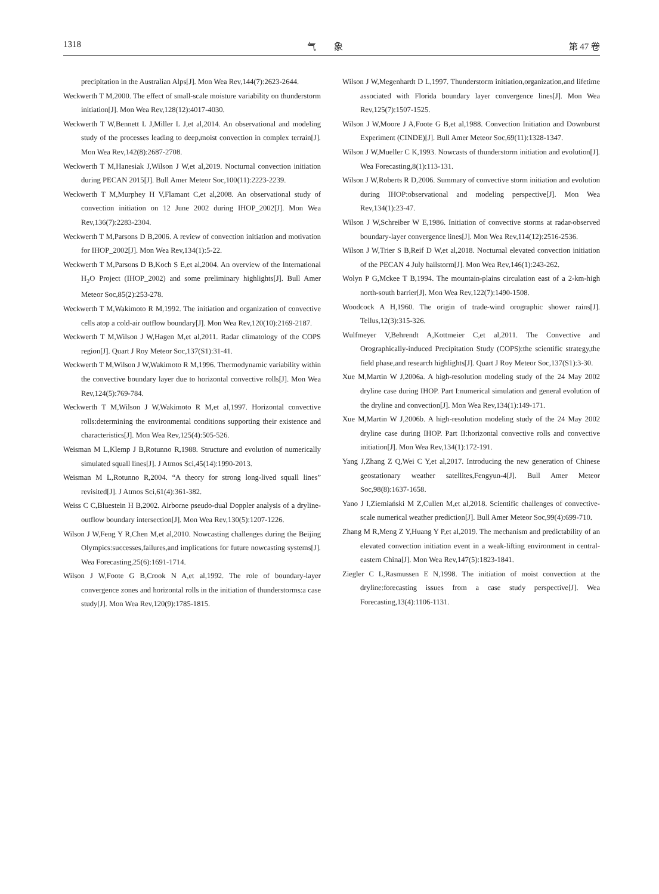1318 气　　象 第 47 卷
precipitation in the Australian Alps[J]. Mon Wea Rev,144(7):2623-2644.
Weckwerth T M,2000. The effect of small-scale moisture variability on thunderstorm initiation[J]. Mon Wea Rev,128(12):4017-4030.
Weckwerth T W,Bennett L J,Miller L J,et al,2014. An observational and modeling study of the processes leading to deep,moist convection in complex terrain[J]. Mon Wea Rev,142(8):2687-2708.
Weckwerth T M,Hanesiak J,Wilson J W,et al,2019. Nocturnal convection initiation during PECAN 2015[J]. Bull Amer Meteor Soc,100(11):2223-2239.
Weckwerth T M,Murphey H V,Flamant C,et al,2008. An observational study of convection initiation on 12 June 2002 during IHOP_2002[J]. Mon Wea Rev,136(7):2283-2304.
Weckwerth T M,Parsons D B,2006. A review of convection initiation and motivation for IHOP_2002[J]. Mon Wea Rev,134(1):5-22.
Weckwerth T M,Parsons D B,Koch S E,et al,2004. An overview of the International H<sub>2</sub>O Project (IHOP_2002) and some preliminary highlights[J]. Bull Amer Meteor Soc,85(2):253-278.
Weckwerth T M,Wakimoto R M,1992. The initiation and organization of convective cells atop a cold-air outflow boundary[J]. Mon Wea Rev,120(10):2169-2187.
Weckwerth T M,Wilson J W,Hagen M,et al,2011. Radar climatology of the COPS region[J]. Quart J Roy Meteor Soc,137(S1):31-41.
Weckwerth T M,Wilson J W,Wakimoto R M,1996. Thermodynamic variability within the convective boundary layer due to horizontal convective rolls[J]. Mon Wea Rev,124(5):769-784.
Weckwerth T M,Wilson J W,Wakimoto R M,et al,1997. Horizontal convective rolls:determining the environmental conditions supporting their existence and characteristics[J]. Mon Wea Rev,125(4):505-526.
Weisman M L,Klemp J B,Rotunno R,1988. Structure and evolution of numerically simulated squall lines[J]. J Atmos Sci,45(14):1990-2013.
Weisman M L,Rotunno R,2004. “A theory for strong long-lived squall lines” revisited[J]. J Atmos Sci,61(4):361-382.
Weiss C C,Bluestein H B,2002. Airborne pseudo-dual Doppler analysis of a dryline-outflow boundary intersection[J]. Mon Wea Rev,130(5):1207-1226.
Wilson J W,Feng Y R,Chen M,et al,2010. Nowcasting challenges during the Beijing Olympics:successes,failures,and implications for future nowcasting systems[J]. Wea Forecasting,25(6):1691-1714.
Wilson J W,Foote G B,Crook N A,et al,1992. The role of boundary-layer convergence zones and horizontal rolls in the initiation of thunderstorms:a case study[J]. Mon Wea Rev,120(9):1785-1815.
Wilson J W,Megenhardt D L,1997. Thunderstorm initiation,organization,and lifetime associated with Florida boundary layer convergence lines[J]. Mon Wea Rev,125(7):1507-1525.
Wilson J W,Moore J A,Foote G B,et al,1988. Convection Initiation and Downburst Experiment (CINDE)[J]. Bull Amer Meteor Soc,69(11):1328-1347.
Wilson J W,Mueller C K,1993. Nowcasts of thunderstorm initiation and evolution[J]. Wea Forecasting,8(1):113-131.
Wilson J W,Roberts R D,2006. Summary of convective storm initiation and evolution during IHOP:observational and modeling perspective[J]. Mon Wea Rev,134(1):23-47.
Wilson J W,Schreiber W E,1986. Initiation of convective storms at radar-observed boundary-layer convergence lines[J]. Mon Wea Rev,114(12):2516-2536.
Wilson J W,Trier S B,Reif D W,et al,2018. Nocturnal elevated convection initiation of the PECAN 4 July hailstorm[J]. Mon Wea Rev,146(1):243-262.
Wolyn P G,Mckee T B,1994. The mountain-plains circulation east of a 2-km-high north-south barrier[J]. Mon Wea Rev,122(7):1490-1508.
Woodcock A H,1960. The origin of trade-wind orographic shower rains[J]. Tellus,12(3):315-326.
Wulfmeyer V,Behrendt A,Kottmeier C,et al,2011. The Convective and Orographically-induced Precipitation Study (COPS):the scientific strategy,the field phase,and research highlights[J]. Quart J Roy Meteor Soc,137(S1):3-30.
Xue M,Martin W J,2006a. A high-resolution modeling study of the 24 May 2002 dryline case during IHOP. Part I:numerical simulation and general evolution of the dryline and convection[J]. Mon Wea Rev,134(1):149-171.
Xue M,Martin W J,2006b. A high-resolution modeling study of the 24 May 2002 dryline case during IHOP. Part II:horizontal convective rolls and convective initiation[J]. Mon Wea Rev,134(1):172-191.
Yang J,Zhang Z Q,Wei C Y,et al,2017. Introducing the new generation of Chinese geostationary weather satellites,Fengyun-4[J]. Bull Amer Meteor Soc,98(8):1637-1658.
Yano J I,Ziemiański M Z,Cullen M,et al,2018. Scientific challenges of convective-scale numerical weather prediction[J]. Bull Amer Meteor Soc,99(4):699-710.
Zhang M R,Meng Z Y,Huang Y P,et al,2019. The mechanism and predictability of an elevated convection initiation event in a weak-lifting environment in central-eastern China[J]. Mon Wea Rev,147(5):1823-1841.
Ziegler C L,Rasmussen E N,1998. The initiation of moist convection at the dryline:forecasting issues from a case study perspective[J]. Wea Forecasting,13(4):1106-1131.